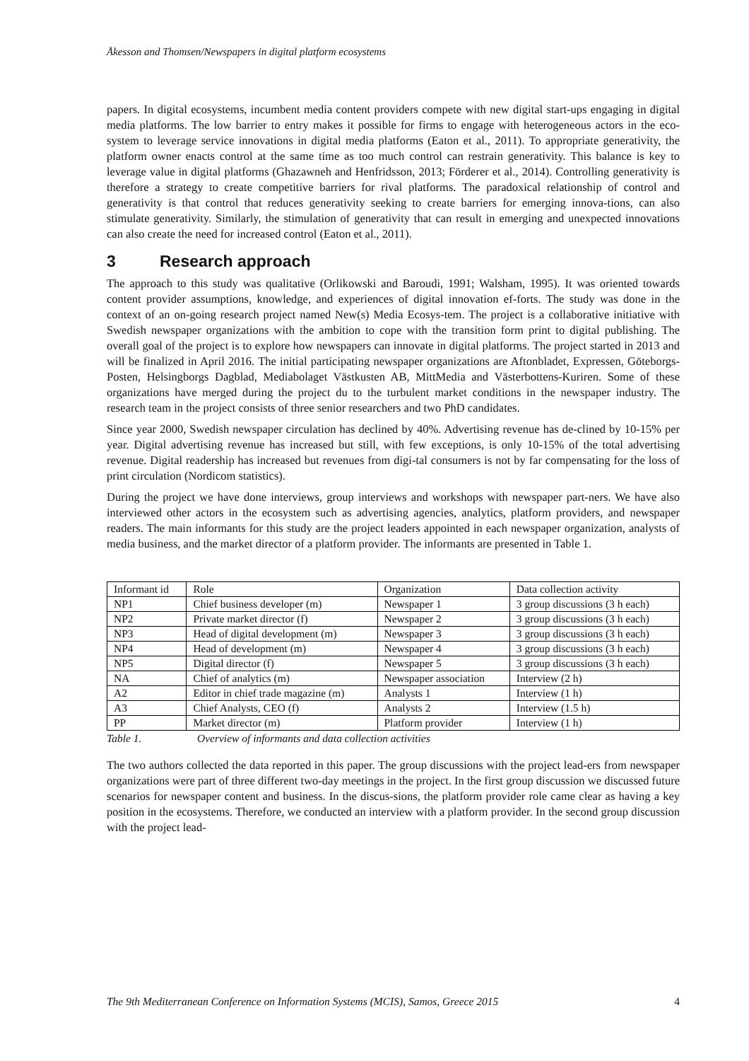Åkesson and Thomsen/Newspapers in digital platform ecosystems
papers. In digital ecosystems, incumbent media content providers compete with new digital start-ups engaging in digital media platforms. The low barrier to entry makes it possible for firms to engage with heterogeneous actors in the eco-system to leverage service innovations in digital media platforms (Eaton et al., 2011). To appropriate generativity, the platform owner enacts control at the same time as too much control can restrain generativity. This balance is key to leverage value in digital platforms (Ghazawneh and Henfridsson, 2013; Förderer et al., 2014). Controlling generativity is therefore a strategy to create competitive barriers for rival platforms. The paradoxical relationship of control and generativity is that control that reduces generativity seeking to create barriers for emerging innova-tions, can also stimulate generativity. Similarly, the stimulation of generativity that can result in emerging and unexpected innovations can also create the need for increased control (Eaton et al., 2011).
3 Research approach
The approach to this study was qualitative (Orlikowski and Baroudi, 1991; Walsham, 1995). It was oriented towards content provider assumptions, knowledge, and experiences of digital innovation ef-forts. The study was done in the context of an on-going research project named New(s) Media Ecosys-tem. The project is a collaborative initiative with Swedish newspaper organizations with the ambition to cope with the transition form print to digital publishing. The overall goal of the project is to explore how newspapers can innovate in digital platforms. The project started in 2013 and will be finalized in April 2016. The initial participating newspaper organizations are Aftonbladet, Expressen, Göteborgs-Posten, Helsingborgs Dagblad, Mediabolaget Västkusten AB, MittMedia and Västerbottens-Kuriren. Some of these organizations have merged during the project du to the turbulent market conditions in the newspaper industry. The research team in the project consists of three senior researchers and two PhD candidates.
Since year 2000, Swedish newspaper circulation has declined by 40%. Advertising revenue has de-clined by 10-15% per year. Digital advertising revenue has increased but still, with few exceptions, is only 10-15% of the total advertising revenue. Digital readership has increased but revenues from digi-tal consumers is not by far compensating for the loss of print circulation (Nordicom statistics).
During the project we have done interviews, group interviews and workshops with newspaper part-ners. We have also interviewed other actors in the ecosystem such as advertising agencies, analytics, platform providers, and newspaper readers. The main informants for this study are the project leaders appointed in each newspaper organization, analysts of media business, and the market director of a platform provider. The informants are presented in Table 1.
| Informant id | Role | Organization | Data collection activity |
| NP1 | Chief business developer (m) | Newspaper 1 | 3 group discussions (3 h each) |
| NP2 | Private market director (f) | Newspaper 2 | 3 group discussions (3 h each) |
| NP3 | Head of digital development (m) | Newspaper 3 | 3 group discussions (3 h each) |
| NP4 | Head of development (m) | Newspaper 4 | 3 group discussions (3 h each) |
| NP5 | Digital director (f) | Newspaper 5 | 3 group discussions (3 h each) |
| NA | Chief of analytics (m) | Newspaper association | Interview (2 h) |
| A2 | Editor in chief trade magazine (m) | Analysts 1 | Interview (1 h) |
| A3 | Chief Analysts, CEO (f) | Analysts 2 | Interview (1.5 h) |
| PP | Market director (m) | Platform provider | Interview (1 h) |
Table 1. Overview of informants and data collection activities
The two authors collected the data reported in this paper. The group discussions with the project lead-ers from newspaper organizations were part of three different two-day meetings in the project. In the first group discussion we discussed future scenarios for newspaper content and business. In the discus-sions, the platform provider role came clear as having a key position in the ecosystems. Therefore, we conducted an interview with a platform provider. In the second group discussion with the project lead-
The 9th Mediterranean Conference on Information Systems (MCIS), Samos, Greece 2015 4